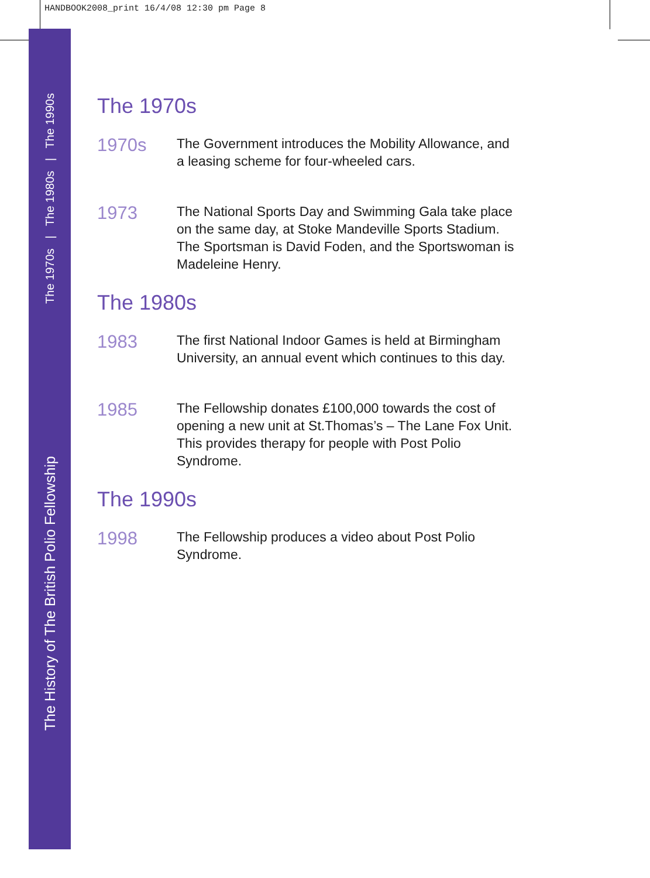HANDBOOK2008_print 16/4/08 12:30 pm Page 8
The 1970s | The 1980s | The 1990s
The History of The British Polio Fellowship
The 1970s
1970s
The Government introduces the Mobility Allowance, and
a leasing scheme for four-wheeled cars.
1973
The National Sports Day and Swimming Gala take place
on the same day, at Stoke Mandeville Sports Stadium.
The Sportsman is David Foden, and the Sportswoman is
Madeleine Henry.
The 1980s
1983
The first National Indoor Games is held at Birmingham
University, an annual event which continues to this day.
1985
The Fellowship donates £100,000 towards the cost of
opening a new unit at St.Thomas’s – The Lane Fox Unit.
This provides therapy for people with Post Polio
Syndrome.
The 1990s
1998
The Fellowship produces a video about Post Polio
Syndrome.